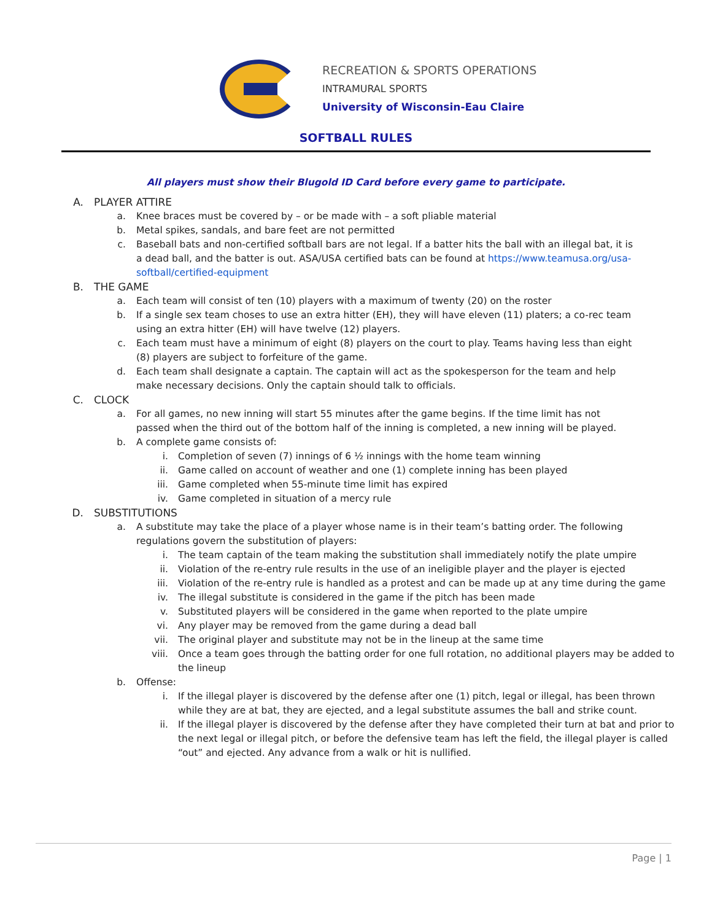RECREATION & SPORTS OPERATIONS
INTRAMURAL SPORTS
University of Wisconsin-Eau Claire
SOFTBALL RULES
All players must show their Blugold ID Card before every game to participate.
A. PLAYER ATTIRE
a. Knee braces must be covered by – or be made with – a soft pliable material
b. Metal spikes, sandals, and bare feet are not permitted
c. Baseball bats and non-certified softball bars are not legal. If a batter hits the ball with an illegal bat, it is a dead ball, and the batter is out. ASA/USA certified bats can be found at https://www.teamusa.org/usa-softball/certified-equipment
B. THE GAME
a. Each team will consist of ten (10) players with a maximum of twenty (20) on the roster
b. If a single sex team choses to use an extra hitter (EH), they will have eleven (11) platers; a co-rec team using an extra hitter (EH) will have twelve (12) players.
c. Each team must have a minimum of eight (8) players on the court to play. Teams having less than eight (8) players are subject to forfeiture of the game.
d. Each team shall designate a captain. The captain will act as the spokesperson for the team and help make necessary decisions. Only the captain should talk to officials.
C. CLOCK
a. For all games, no new inning will start 55 minutes after the game begins. If the time limit has not passed when the third out of the bottom half of the inning is completed, a new inning will be played.
b. A complete game consists of:
i. Completion of seven (7) innings of 6 ½ innings with the home team winning
ii. Game called on account of weather and one (1) complete inning has been played
iii. Game completed when 55-minute time limit has expired
iv. Game completed in situation of a mercy rule
D. SUBSTITUTIONS
a. A substitute may take the place of a player whose name is in their team’s batting order. The following regulations govern the substitution of players:
i. The team captain of the team making the substitution shall immediately notify the plate umpire
ii. Violation of the re-entry rule results in the use of an ineligible player and the player is ejected
iii. Violation of the re-entry rule is handled as a protest and can be made up at any time during the game
iv. The illegal substitute is considered in the game if the pitch has been made
v. Substituted players will be considered in the game when reported to the plate umpire
vi. Any player may be removed from the game during a dead ball
vii. The original player and substitute may not be in the lineup at the same time
viii. Once a team goes through the batting order for one full rotation, no additional players may be added to the lineup
b. Offense:
i. If the illegal player is discovered by the defense after one (1) pitch, legal or illegal, has been thrown while they are at bat, they are ejected, and a legal substitute assumes the ball and strike count.
ii. If the illegal player is discovered by the defense after they have completed their turn at bat and prior to the next legal or illegal pitch, or before the defensive team has left the field, the illegal player is called “out” and ejected. Any advance from a walk or hit is nullified.
Page | 1